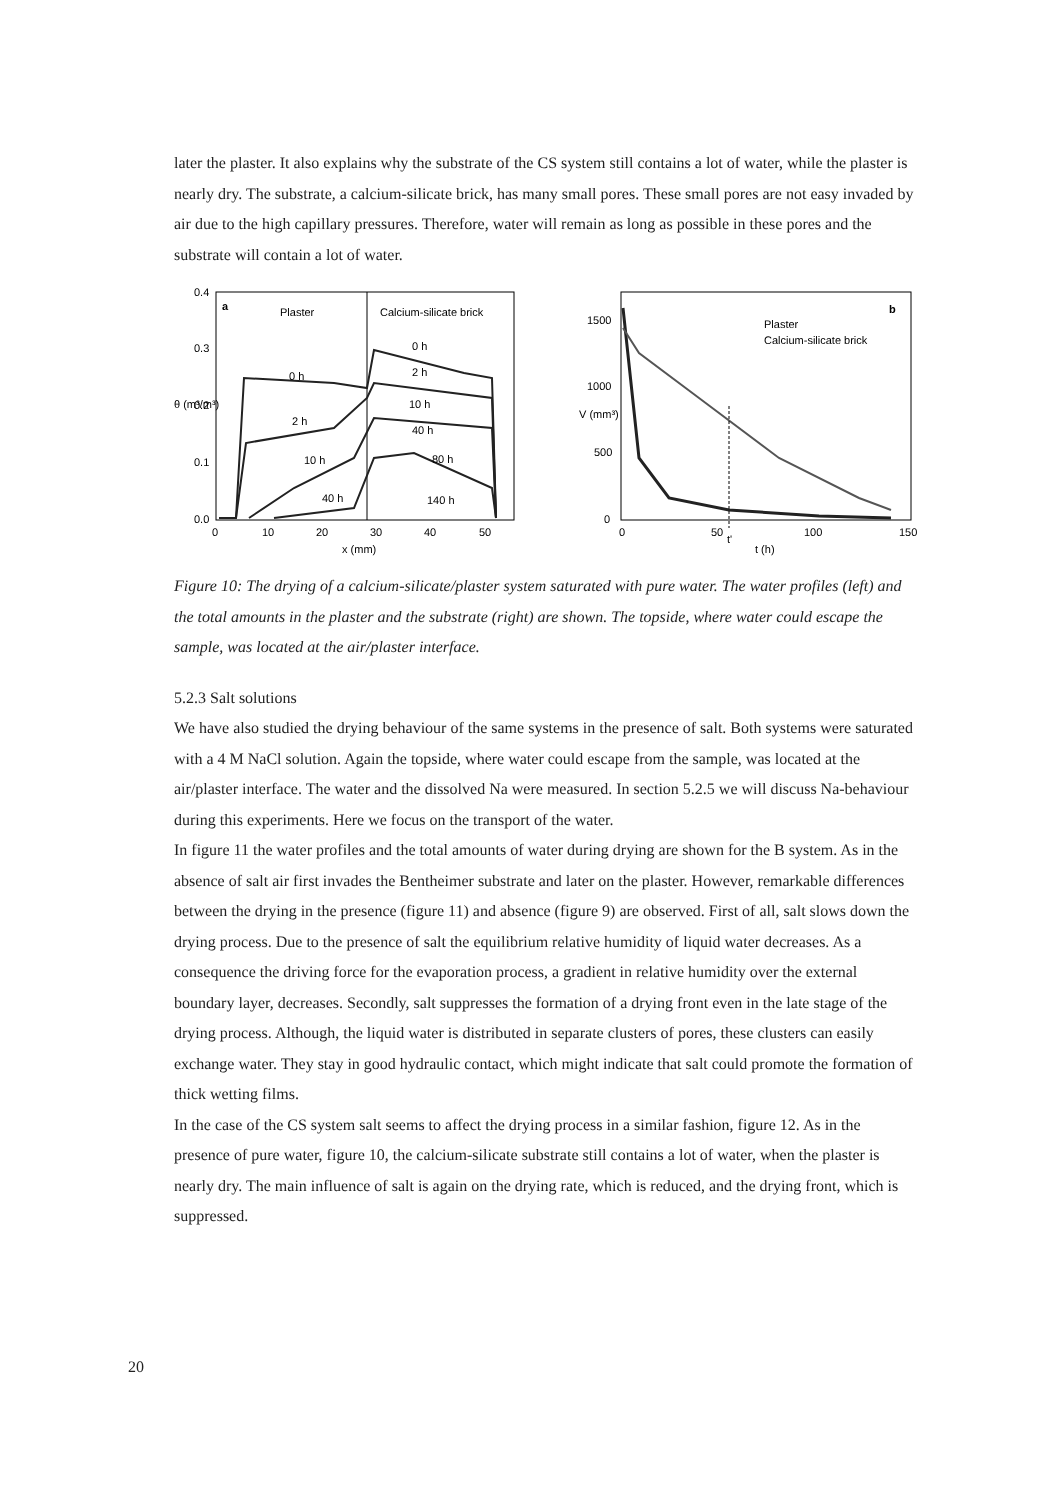later the plaster. It also explains why the substrate of the CS system still contains a lot of water, while the plaster is nearly dry. The substrate, a calcium-silicate brick, has many small pores. These small pores are not easy invaded by air due to the high capillary pressures. Therefore, water will remain as long as possible in these pores and the substrate will contain a lot of water.
a
Plaster
Calcium-silicate brick
0 h
0 h
2 h
2 h
10 h
10 h
40 h
40 h
80 h
140 h
0.4
0.3
0.2
0.1
0.0
0
10
20
30
40
50
x (mm)
θ (m³/m³)
b
Plaster
Calcium-silicate brick
1500
1000
500
0
0
50
t'
100
150
t (h)
V (mm³)
Figure 10: The drying of a calcium-silicate/plaster system saturated with pure water. The water profiles (left) and the total amounts in the plaster and the substrate (right) are shown. The topside, where water could escape the sample, was located at the air/plaster interface.
5.2.3 Salt solutions
We have also studied the drying behaviour of the same systems in the presence of salt. Both systems were saturated with a 4 M NaCl solution. Again the topside, where water could escape from the sample, was located at the air/plaster interface. The water and the dissolved Na were measured. In section 5.2.5 we will discuss Na-behaviour during this experiments. Here we focus on the transport of the water.
In figure 11 the water profiles and the total amounts of water during drying are shown for the B system. As in the absence of salt air first invades the Bentheimer substrate and later on the plaster. However, remarkable differences between the drying in the presence (figure 11) and absence (figure 9) are observed. First of all, salt slows down the drying process. Due to the presence of salt the equilibrium relative humidity of liquid water decreases. As a consequence the driving force for the evaporation process, a gradient in relative humidity over the external boundary layer, decreases. Secondly, salt suppresses the formation of a drying front even in the late stage of the drying process. Although, the liquid water is distributed in separate clusters of pores, these clusters can easily exchange water. They stay in good hydraulic contact, which might indicate that salt could promote the formation of thick wetting films.
In the case of the CS system salt seems to affect the drying process in a similar fashion, figure 12. As in the presence of pure water, figure 10, the calcium-silicate substrate still contains a lot of water, when the plaster is nearly dry. The main influence of salt is again on the drying rate, which is reduced, and the drying front, which is suppressed.
20